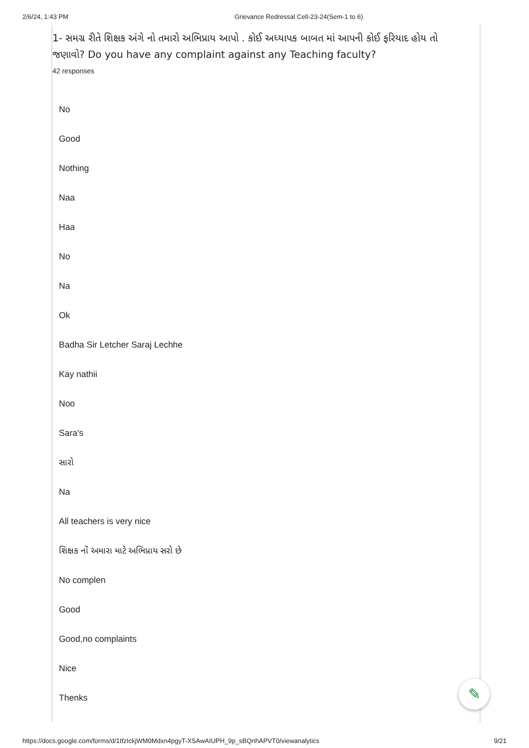2/6/24, 1:43 PM Grievance Redressal Cell-23-24(Sem-1 to 6)
1- સમગ્ર રીતે શિક્ષક અંગે નો તમારો અભિપ્રાય આપો . કોઈ અધ્યાપક બાબત માં આપની કોઈ ફરિયાદ હોય તો જણાવો? Do you have any complaint against any Teaching faculty?
42 responses
No
Good
Nothing
Naa
Haa
No
Na
Ok
Badha Sir Letcher Saraj Lechhe
Kay nathii
Noo
Sara's
સારો
Na
All teachers is very nice
શિક્ષક નોં અમારા માટે અભિપ્રાય સરો છે
No complen
Good
Good,no complaints
Nice
Thenks
✎
https://docs.google.com/forms/d/1tfzIckjWM0Mdxn4pgyT-XSAwAIUPH_9p_sBQnhAPVT0/viewanalytics 9/21